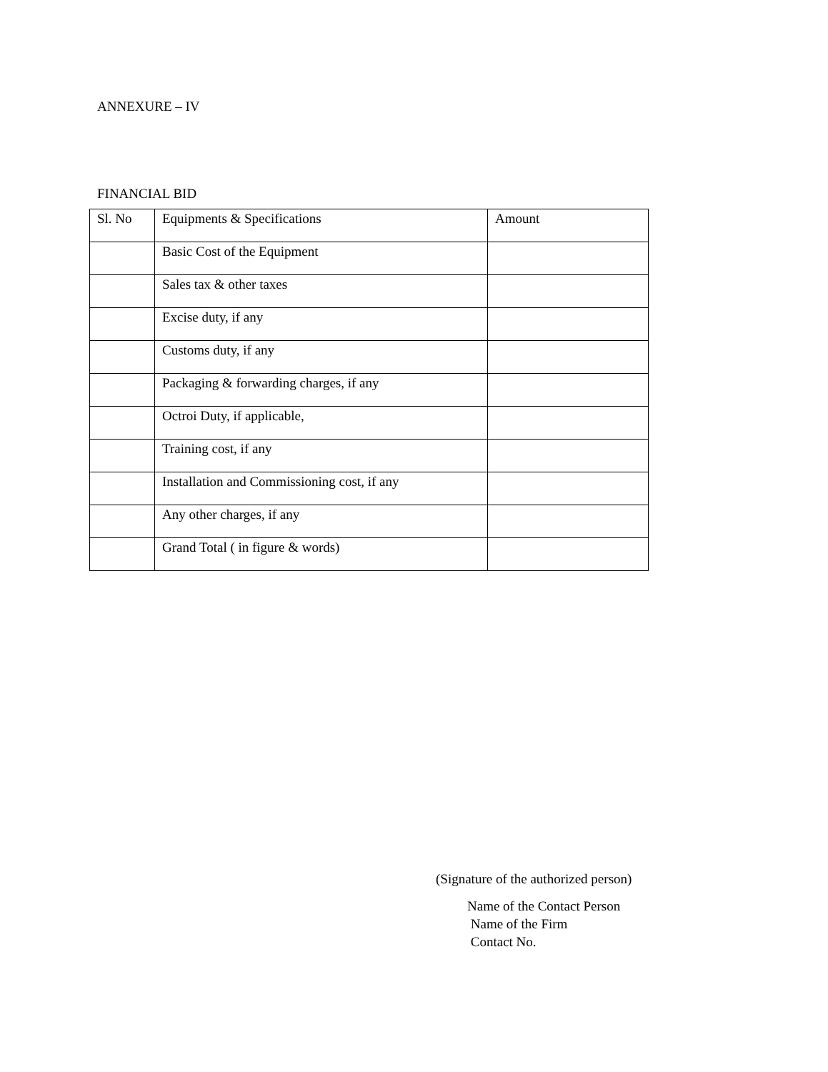ANNEXURE – IV
FINANCIAL BID
| Sl. No | Equipments & Specifications | Amount |
| | Basic Cost of the Equipment | |
| | Sales tax & other taxes | |
| | Excise duty, if any | |
| | Customs duty, if any | |
| | Packaging & forwarding charges, if any | |
| | Octroi Duty, if applicable, | |
| | Training cost, if any | |
| | Installation and Commissioning cost, if any | |
| | Any other charges, if any | |
| | Grand Total ( in figure & words) | |
(Signature of the authorized person)
Name of the Contact Person
Name of the Firm
Contact No.